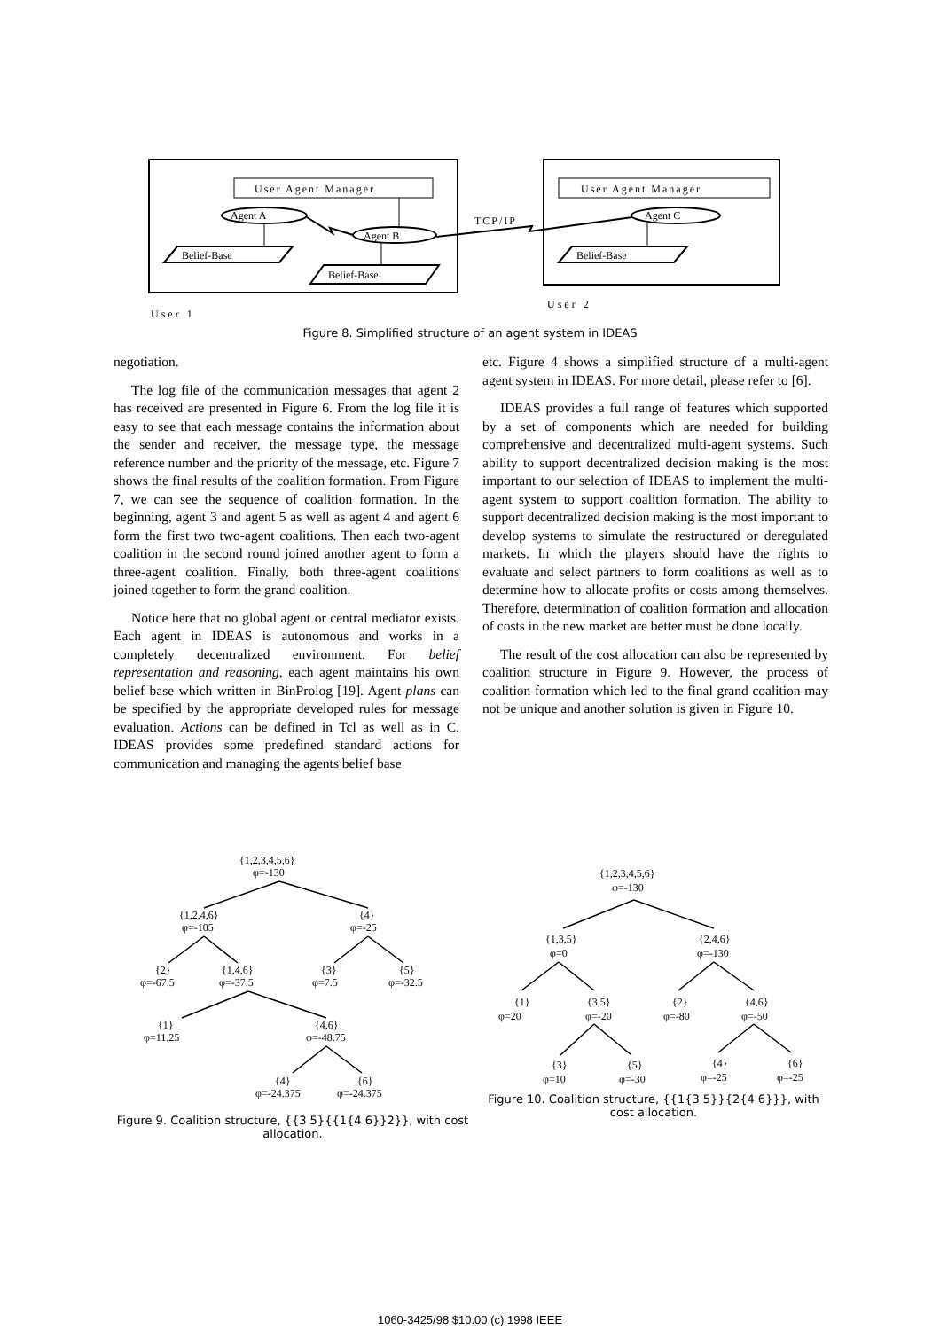User Agent Manager
User Agent Manager
Agent A
Agent B
Agent C
TCP/IP
Belief-Base
Belief-Base
Belief-Base
User 1
User 2
Figure 8. Simplified structure of an agent system in IDEAS
negotiation.
The log file of the communication messages that agent 2 has received are presented in Figure 6. From the log file it is easy to see that each message contains the information about the sender and receiver, the message type, the message reference number and the priority of the message, etc. Figure 7 shows the final results of the coalition formation. From Figure 7, we can see the sequence of coalition formation. In the beginning, agent 3 and agent 5 as well as agent 4 and agent 6 form the first two two-agent coalitions. Then each two-agent coalition in the second round joined another agent to form a three-agent coalition. Finally, both three-agent coalitions joined together to form the grand coalition.
Notice here that no global agent or central mediator exists. Each agent in IDEAS is autonomous and works in a completely decentralized environment. For belief representation and reasoning, each agent maintains his own belief base which written in BinProlog [19]. Agent plans can be specified by the appropriate developed rules for message evaluation. Actions can be defined in Tcl as well as in C. IDEAS provides some predefined standard actions for communication and managing the agents belief base
etc. Figure 4 shows a simplified structure of a multi-agent agent system in IDEAS. For more detail, please refer to [6].
IDEAS provides a full range of features which supported by a set of components which are needed for building comprehensive and decentralized multi-agent systems. Such ability to support decentralized decision making is the most important to our selection of IDEAS to implement the multi-agent system to support coalition formation. The ability to support decentralized decision making is the most important to develop systems to simulate the restructured or deregulated markets. In which the players should have the rights to evaluate and select partners to form coalitions as well as to determine how to allocate profits or costs among themselves. Therefore, determination of coalition formation and allocation of costs in the new market are better must be done locally.
The result of the cost allocation can also be represented by coalition structure in Figure 9. However, the process of coalition formation which led to the final grand coalition may not be unique and another solution is given in Figure 10.
{1,2,3,4,5,6}
φ=-130
{1,2,4,6}
φ=-105
{4}
φ=-25
{2}
φ=-67.5
{1,4,6}
φ=-37.5
{3}
φ=7.5
{5}
φ=-32.5
{1}
φ=11.25
{4,6}
φ=-48.75
{4}
φ=-24.375
{6}
φ=-24.375
Figure 9. Coalition structure, {{3 5}{{1{4 6}}2}}, with cost allocation.
{1,2,3,4,5,6}
φ=-130
{1,3,5}
φ=0
{2,4,6}
φ=-130
{1}
φ=20
{3,5}
φ=-20
{2}
φ=-80
{4,6}
φ=-50
{3}
φ=10
{5}
φ=-30
{4}
φ=-25
{6}
φ=-25
Figure 10. Coalition structure, {{1{3 5}}{2{4 6}}}, with cost allocation.
1060-3425/98 $10.00 (c) 1998 IEEE